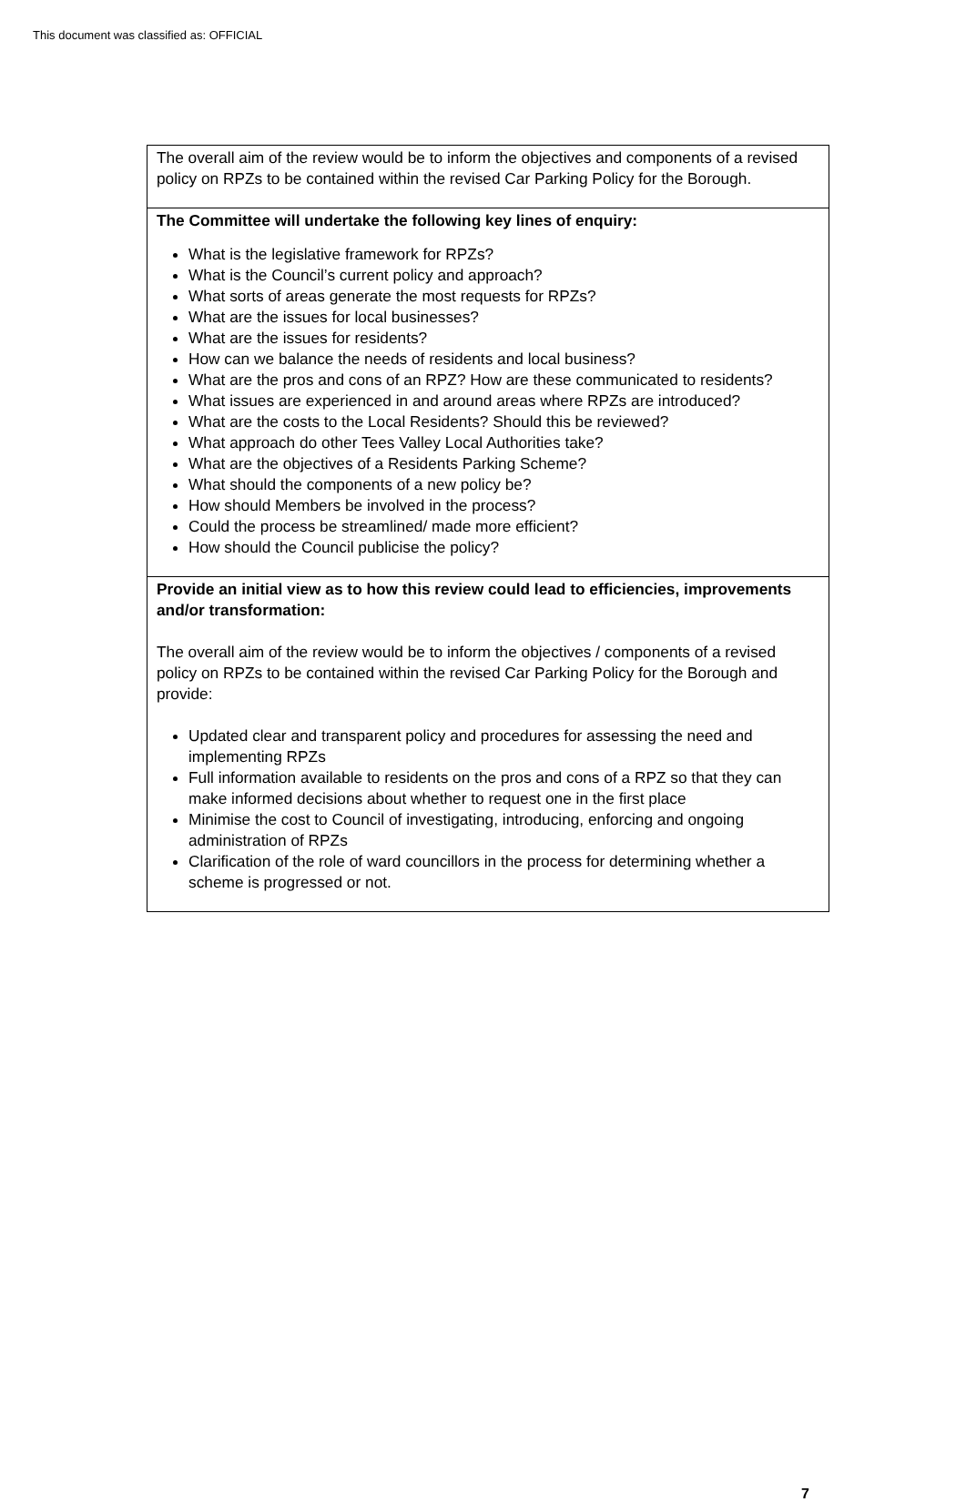This document was classified as: OFFICIAL
| The overall aim of the review would be to inform the objectives and components of a revised policy on RPZs to be contained within the revised Car Parking Policy for the Borough. |
| The Committee will undertake the following key lines of enquiry: What is the legislative framework for RPZs? What is the Council’s current policy and approach? What sorts of areas generate the most requests for RPZs? What are the issues for local businesses? What are the issues for residents? How can we balance the needs of residents and local business? What are the pros and cons of an RPZ? How are these communicated to residents? What issues are experienced in and around areas where RPZs are introduced? What are the costs to the Local Residents? Should this be reviewed? What approach do other Tees Valley Local Authorities take? What are the objectives of a Residents Parking Scheme? What should the components of a new policy be? How should Members be involved in the process? Could the process be streamlined/ made more efficient? How should the Council publicise the policy? |
| Provide an initial view as to how this review could lead to efficiencies, improvements and/or transformation: The overall aim of the review would be to inform the objectives / components of a revised policy on RPZs to be contained within the revised Car Parking Policy for the Borough and provide: Updated clear and transparent policy and procedures for assessing the need and implementing RPZs Full information available to residents on the pros and cons of a RPZ so that they can make informed decisions about whether to request one in the first place Minimise the cost to Council of investigating, introducing, enforcing and ongoing administration of RPZs Clarification of the role of ward councillors in the process for determining whether a scheme is progressed or not. |
7